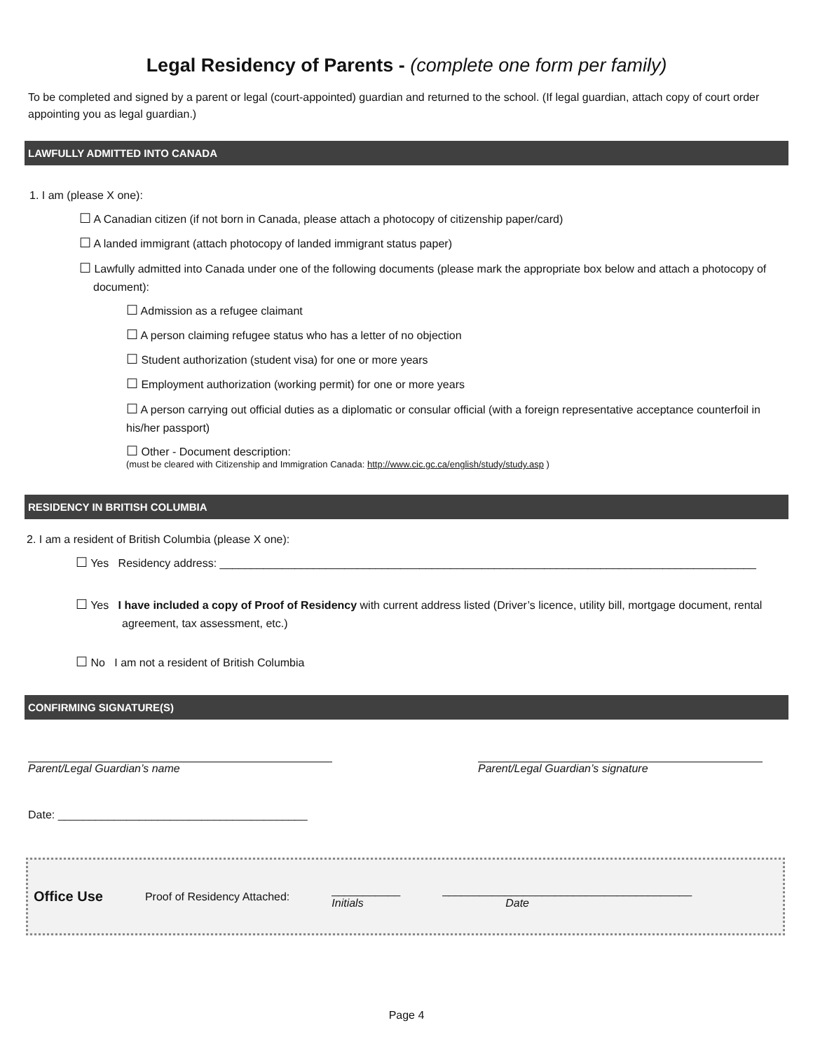Legal Residency of Parents - (complete one form per family)
To be completed and signed by a parent or legal (court-appointed) guardian and returned to the school. (If legal guardian, attach copy of court order appointing you as legal guardian.)
LAWFULLY ADMITTED INTO CANADA
1. I am (please X one):
☐ A Canadian citizen (if not born in Canada, please attach a photocopy of citizenship paper/card)
☐ A landed immigrant (attach photocopy of landed immigrant status paper)
☐ Lawfully admitted into Canada under one of the following documents (please mark the appropriate box below and attach a photocopy of document):
☐ Admission as a refugee claimant
☐ A person claiming refugee status who has a letter of no objection
☐ Student authorization (student visa) for one or more years
☐ Employment authorization (working permit) for one or more years
☐ A person carrying out official duties as a diplomatic or consular official (with a foreign representative acceptance counterfoil in his/her passport)
☐ Other - Document description:
(must be cleared with Citizenship and Immigration Canada: http://www.cic.gc.ca/english/study/study.asp )
RESIDENCY IN BRITISH COLUMBIA
2. I am a resident of British Columbia (please X one):
☐ Yes Residency address: ______________________________________________________________________________________
☐ Yes I have included a copy of Proof of Residency with current address listed (Driver’s licence, utility bill, mortgage document, rental agreement, tax assessment, etc.)
☐ No I am not a resident of British Columbia
CONFIRMING SIGNATURE(S)
Parent/Legal Guardian’s name Parent/Legal Guardian’s signature
Date: ________________________________________
Office Use Proof of Residency Attached: ___________
Initials ________________________________________
Date
Page 4